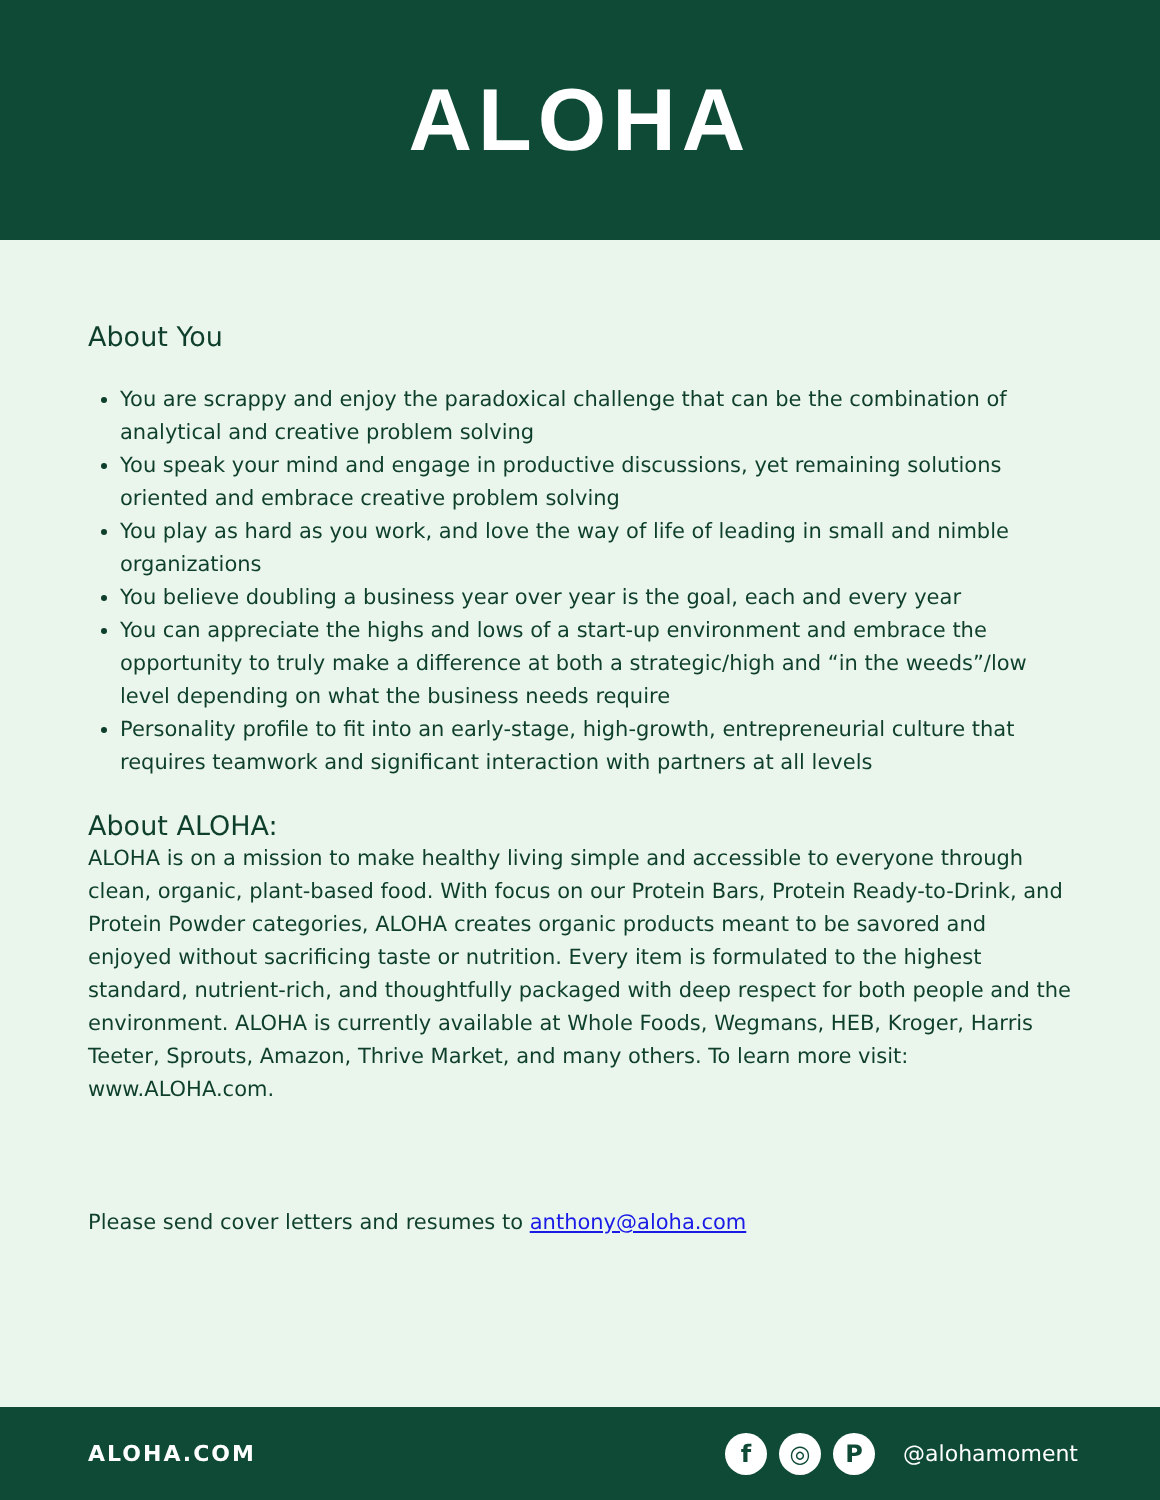ALOHA
About You
You are scrappy and enjoy the paradoxical challenge that can be the combination of analytical and creative problem solving
You speak your mind and engage in productive discussions, yet remaining solutions oriented and embrace creative problem solving
You play as hard as you work, and love the way of life of leading in small and nimble organizations
You believe doubling a business year over year is the goal, each and every year
You can appreciate the highs and lows of a start-up environment and embrace the opportunity to truly make a difference at both a strategic/high and “in the weeds”/low level depending on what the business needs require
Personality profile to fit into an early-stage, high-growth, entrepreneurial culture that requires teamwork and significant interaction with partners at all levels
About ALOHA:
ALOHA is on a mission to make healthy living simple and accessible to everyone through clean, organic, plant-based food. With focus on our Protein Bars, Protein Ready-to-Drink, and Protein Powder categories, ALOHA creates organic products meant to be savored and enjoyed without sacrificing taste or nutrition. Every item is formulated to the highest standard, nutrient-rich, and thoughtfully packaged with deep respect for both people and the environment. ALOHA is currently available at Whole Foods, Wegmans, HEB, Kroger, Harris Teeter, Sprouts, Amazon, Thrive Market, and many others. To learn more visit: www.ALOHA.com.
Please send cover letters and resumes to anthony@aloha.com
ALOHA.COM
f ◎ P @alohamoment